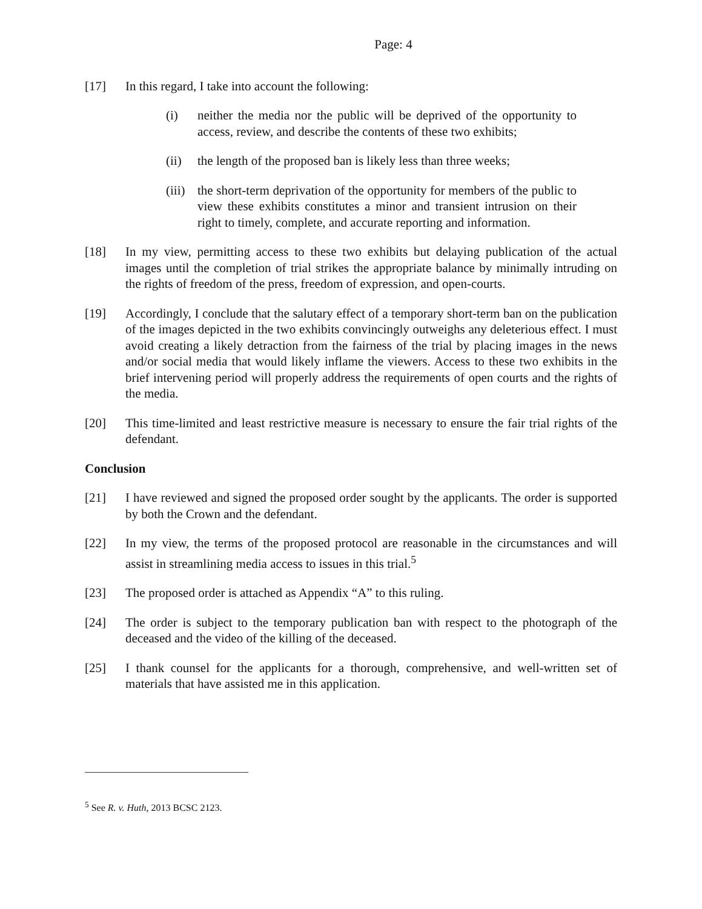Page: 4
[17] In this regard, I take into account the following:
(i) neither the media nor the public will be deprived of the opportunity to access, review, and describe the contents of these two exhibits;
(ii) the length of the proposed ban is likely less than three weeks;
(iii)
the short-term deprivation of the opportunity for members of the public to view these exhibits constitutes a minor and transient intrusion on their right to timely, complete, and accurate reporting and information.
[18] In my view, permitting access to these two exhibits but delaying publication of the actual images until the completion of trial strikes the appropriate balance by minimally intruding on the rights of freedom of the press, freedom of expression, and open-courts.
[19] Accordingly, I conclude that the salutary effect of a temporary short-term ban on the publication of the images depicted in the two exhibits convincingly outweighs any deleterious effect. I must avoid creating a likely detraction from the fairness of the trial by placing images in the news and/or social media that would likely inflame the viewers. Access to these two exhibits in the brief intervening period will properly address the requirements of open courts and the rights of the media.
[20] This time-limited and least restrictive measure is necessary to ensure the fair trial rights of the defendant.
Conclusion
[21] I have reviewed and signed the proposed order sought by the applicants. The order is supported by both the Crown and the defendant.
[22] In my view, the terms of the proposed protocol are reasonable in the circumstances and will assist in streamlining media access to issues in this trial.<sup>5</sup>
[23] The proposed order is attached as Appendix “A” to this ruling.
[24] The order is subject to the temporary publication ban with respect to the photograph of the deceased and the video of the killing of the deceased.
[25] I thank counsel for the applicants for a thorough, comprehensive, and well-written set of materials that have assisted me in this application.
<sup>5</sup> See R. v. Huth, 2013 BCSC 2123.